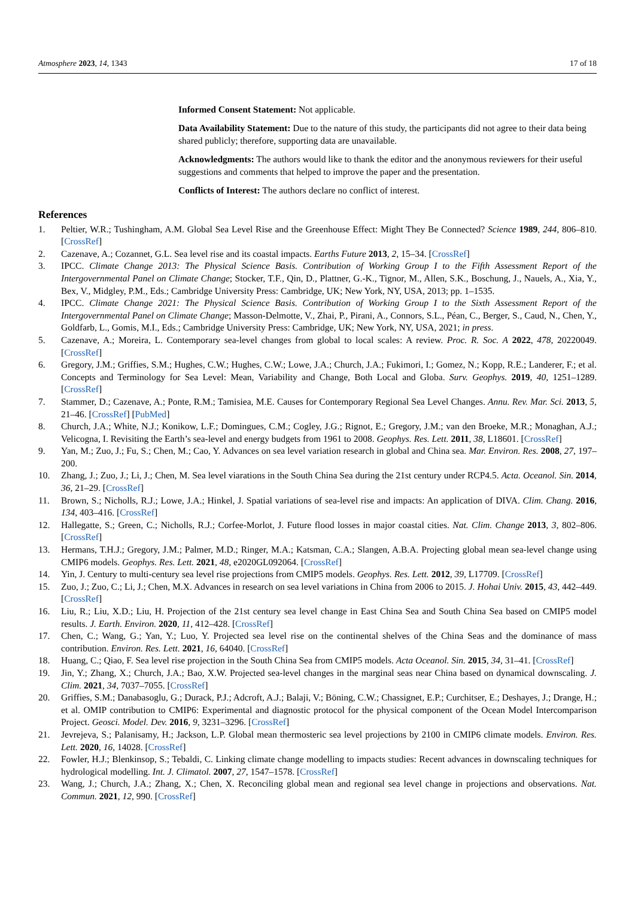Atmosphere 2023, 14, 1343 17 of 18
Informed Consent Statement: Not applicable.
Data Availability Statement: Due to the nature of this study, the participants did not agree to their data being shared publicly; therefore, supporting data are unavailable.
Acknowledgments: The authors would like to thank the editor and the anonymous reviewers for their useful suggestions and comments that helped to improve the paper and the presentation.
Conflicts of Interest: The authors declare no conflict of interest.
References
1. Peltier, W.R.; Tushingham, A.M. Global Sea Level Rise and the Greenhouse Effect: Might They Be Connected? Science 1989, 244, 806–810. [CrossRef]
2. Cazenave, A.; Cozannet, G.L. Sea level rise and its coastal impacts. Earths Future 2013, 2, 15–34. [CrossRef]
3. IPCC. Climate Change 2013: The Physical Science Basis. Contribution of Working Group I to the Fifth Assessment Report of the Intergovernmental Panel on Climate Change; Stocker, T.F., Qin, D., Plattner, G.-K., Tignor, M., Allen, S.K., Boschung, J., Nauels, A., Xia, Y., Bex, V., Midgley, P.M., Eds.; Cambridge University Press: Cambridge, UK; New York, NY, USA, 2013; pp. 1–1535.
4. IPCC. Climate Change 2021: The Physical Science Basis. Contribution of Working Group I to the Sixth Assessment Report of the Intergovernmental Panel on Climate Change; Masson-Delmotte, V., Zhai, P., Pirani, A., Connors, S.L., Péan, C., Berger, S., Caud, N., Chen, Y., Goldfarb, L., Gomis, M.I., Eds.; Cambridge University Press: Cambridge, UK; New York, NY, USA, 2021; in press.
5. Cazenave, A.; Moreira, L. Contemporary sea-level changes from global to local scales: A review. Proc. R. Soc. A 2022, 478, 20220049. [CrossRef]
6. Gregory, J.M.; Griffies, S.M.; Hughes, C.W.; Hughes, C.W.; Lowe, J.A.; Church, J.A.; Fukimori, I.; Gomez, N.; Kopp, R.E.; Landerer, F.; et al. Concepts and Terminology for Sea Level: Mean, Variability and Change, Both Local and Globa. Surv. Geophys. 2019, 40, 1251–1289. [CrossRef]
7. Stammer, D.; Cazenave, A.; Ponte, R.M.; Tamisiea, M.E. Causes for Contemporary Regional Sea Level Changes. Annu. Rev. Mar. Sci. 2013, 5, 21–46. [CrossRef] [PubMed]
8. Church, J.A.; White, N.J.; Konikow, L.F.; Domingues, C.M.; Cogley, J.G.; Rignot, E.; Gregory, J.M.; van den Broeke, M.R.; Monaghan, A.J.; Velicogna, I. Revisiting the Earth’s sea-level and energy budgets from 1961 to 2008. Geophys. Res. Lett. 2011, 38, L18601. [CrossRef]
9. Yan, M.; Zuo, J.; Fu, S.; Chen, M.; Cao, Y. Advances on sea level variation research in global and China sea. Mar. Environ. Res. 2008, 27, 197–200.
10. Zhang, J.; Zuo, J.; Li, J.; Chen, M. Sea level viarations in the South China Sea during the 21st century under RCP4.5. Acta. Oceanol. Sin. 2014, 36, 21–29. [CrossRef]
11. Brown, S.; Nicholls, R.J.; Lowe, J.A.; Hinkel, J. Spatial variations of sea-level rise and impacts: An application of DIVA. Clim. Chang. 2016, 134, 403–416. [CrossRef]
12. Hallegatte, S.; Green, C.; Nicholls, R.J.; Corfee-Morlot, J. Future flood losses in major coastal cities. Nat. Clim. Change 2013, 3, 802–806. [CrossRef]
13. Hermans, T.H.J.; Gregory, J.M.; Palmer, M.D.; Ringer, M.A.; Katsman, C.A.; Slangen, A.B.A. Projecting global mean sea-level change using CMIP6 models. Geophys. Res. Lett. 2021, 48, e2020GL092064. [CrossRef]
14. Yin, J. Century to multi-century sea level rise projections from CMIP5 models. Geophys. Res. Lett. 2012, 39, L17709. [CrossRef]
15. Zuo, J.; Zuo, C.; Li, J.; Chen, M.X. Advances in research on sea level variations in China from 2006 to 2015. J. Hohai Univ. 2015, 43, 442–449. [CrossRef]
16. Liu, R.; Liu, X.D.; Liu, H. Projection of the 21st century sea level change in East China Sea and South China Sea based on CMIP5 model results. J. Earth. Environ. 2020, 11, 412–428. [CrossRef]
17. Chen, C.; Wang, G.; Yan, Y.; Luo, Y. Projected sea level rise on the continental shelves of the China Seas and the dominance of mass contribution. Environ. Res. Lett. 2021, 16, 64040. [CrossRef]
18. Huang, C.; Qiao, F. Sea level rise projection in the South China Sea from CMIP5 models. Acta Oceanol. Sin. 2015, 34, 31–41. [CrossRef]
19. Jin, Y.; Zhang, X.; Church, J.A.; Bao, X.W. Projected sea-level changes in the marginal seas near China based on dynamical downscaling. J. Clim. 2021, 34, 7037–7055. [CrossRef]
20. Griffies, S.M.; Danabasoglu, G.; Durack, P.J.; Adcroft, A.J.; Balaji, V.; Böning, C.W.; Chassignet, E.P.; Curchitser, E.; Deshayes, J.; Drange, H.; et al. OMIP contribution to CMIP6: Experimental and diagnostic protocol for the physical component of the Ocean Model Intercomparison Project. Geosci. Model. Dev. 2016, 9, 3231–3296. [CrossRef]
21. Jevrejeva, S.; Palanisamy, H.; Jackson, L.P. Global mean thermosteric sea level projections by 2100 in CMIP6 climate models. Environ. Res. Lett. 2020, 16, 14028. [CrossRef]
22. Fowler, H.J.; Blenkinsop, S.; Tebaldi, C. Linking climate change modelling to impacts studies: Recent advances in downscaling techniques for hydrological modelling. Int. J. Climatol. 2007, 27, 1547–1578. [CrossRef]
23. Wang, J.; Church, J.A.; Zhang, X.; Chen, X. Reconciling global mean and regional sea level change in projections and observations. Nat. Commun. 2021, 12, 990. [CrossRef]